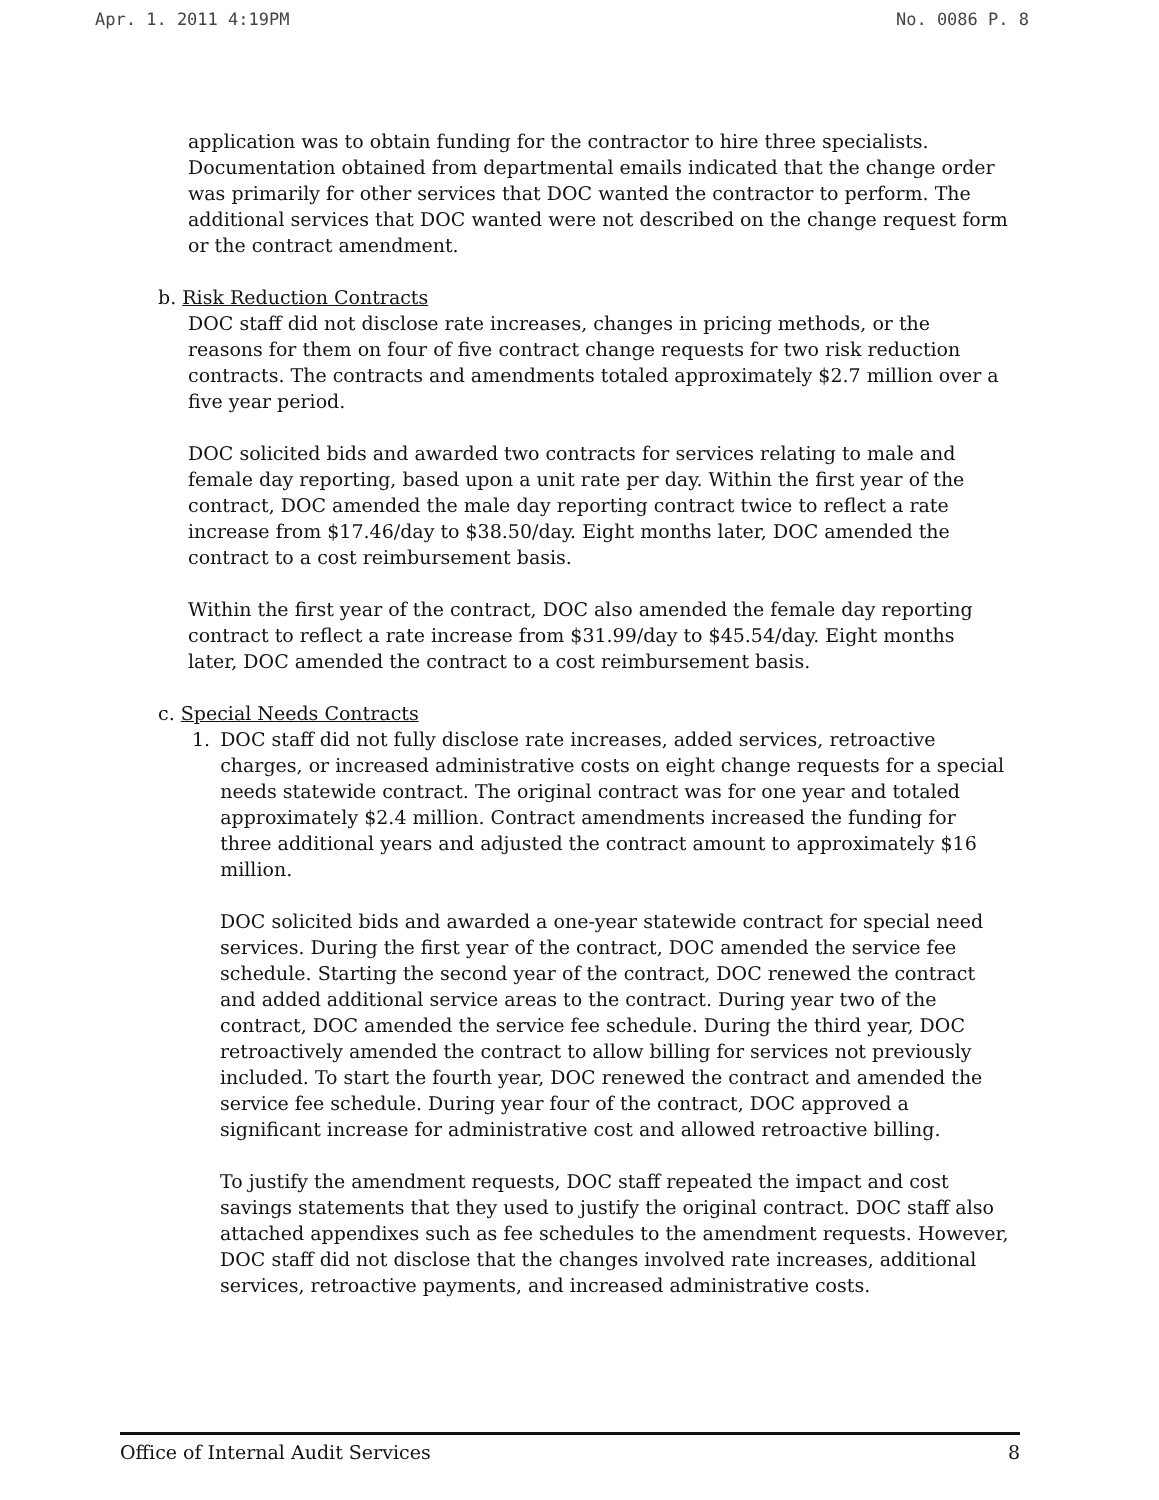Apr. 1. 2011 4:19PM No. 0086 P. 8
application was to obtain funding for the contractor to hire three specialists. Documentation obtained from departmental emails indicated that the change order was primarily for other services that DOC wanted the contractor to perform. The additional services that DOC wanted were not described on the change request form or the contract amendment.
b. Risk Reduction Contracts
DOC staff did not disclose rate increases, changes in pricing methods, or the reasons for them on four of five contract change requests for two risk reduction contracts. The contracts and amendments totaled approximately $2.7 million over a five year period.
DOC solicited bids and awarded two contracts for services relating to male and female day reporting, based upon a unit rate per day. Within the first year of the contract, DOC amended the male day reporting contract twice to reflect a rate increase from $17.46/day to $38.50/day. Eight months later, DOC amended the contract to a cost reimbursement basis.
Within the first year of the contract, DOC also amended the female day reporting contract to reflect a rate increase from $31.99/day to $45.54/day. Eight months later, DOC amended the contract to a cost reimbursement basis.
c. Special Needs Contracts
1. DOC staff did not fully disclose rate increases, added services, retroactive charges, or increased administrative costs on eight change requests for a special needs statewide contract. The original contract was for one year and totaled approximately $2.4 million. Contract amendments increased the funding for three additional years and adjusted the contract amount to approximately $16 million.
DOC solicited bids and awarded a one-year statewide contract for special need services. During the first year of the contract, DOC amended the service fee schedule. Starting the second year of the contract, DOC renewed the contract and added additional service areas to the contract. During year two of the contract, DOC amended the service fee schedule. During the third year, DOC retroactively amended the contract to allow billing for services not previously included. To start the fourth year, DOC renewed the contract and amended the service fee schedule. During year four of the contract, DOC approved a significant increase for administrative cost and allowed retroactive billing.
To justify the amendment requests, DOC staff repeated the impact and cost savings statements that they used to justify the original contract. DOC staff also attached appendixes such as fee schedules to the amendment requests. However, DOC staff did not disclose that the changes involved rate increases, additional services, retroactive payments, and increased administrative costs.
Office of Internal Audit Services 8